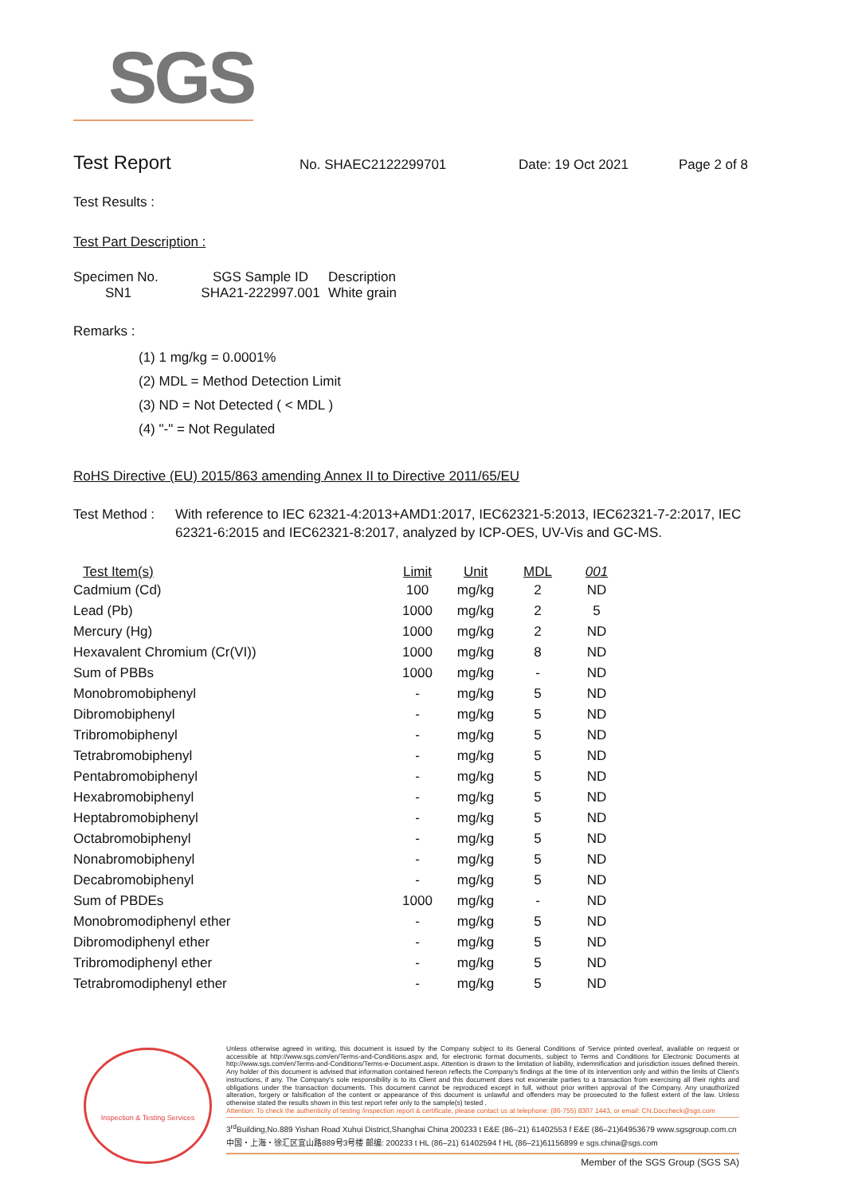SGS
Test Report
No. SHAEC2122299701 Date: 19 Oct 2021 Page 2 of 8
Test Results :
Test Part Description :
| Specimen No. | SGS Sample ID | Description |
| --- | --- | --- |
| SN1 | SHA21-222997.001 | White grain |
Remarks :
(1) 1 mg/kg = 0.0001%
(2) MDL = Method Detection Limit
(3) ND = Not Detected ( < MDL )
(4) "-" = Not Regulated
RoHS Directive (EU) 2015/863 amending Annex II to Directive 2011/65/EU
Test Method : With reference to IEC 62321-4:2013+AMD1:2017, IEC62321-5:2013, IEC62321-7-2:2017, IEC 62321-6:2015 and IEC62321-8:2017, analyzed by ICP-OES, UV-Vis and GC-MS.
| Test Item(s) | Limit | Unit | MDL | 001 |
| --- | --- | --- | --- | --- |
| Cadmium (Cd) | 100 | mg/kg | 2 | ND |
| Lead (Pb) | 1000 | mg/kg | 2 | 5 |
| Mercury (Hg) | 1000 | mg/kg | 2 | ND |
| Hexavalent Chromium (Cr(VI)) | 1000 | mg/kg | 8 | ND |
| Sum of PBBs | 1000 | mg/kg | - | ND |
| Monobromobiphenyl | - | mg/kg | 5 | ND |
| Dibromobiphenyl | - | mg/kg | 5 | ND |
| Tribromobiphenyl | - | mg/kg | 5 | ND |
| Tetrabromobiphenyl | - | mg/kg | 5 | ND |
| Pentabromobiphenyl | - | mg/kg | 5 | ND |
| Hexabromobiphenyl | - | mg/kg | 5 | ND |
| Heptabromobiphenyl | - | mg/kg | 5 | ND |
| Octabromobiphenyl | - | mg/kg | 5 | ND |
| Nonabromobiphenyl | - | mg/kg | 5 | ND |
| Decabromobiphenyl | - | mg/kg | 5 | ND |
| Sum of PBDEs | 1000 | mg/kg | - | ND |
| Monobromodiphenyl ether | - | mg/kg | 5 | ND |
| Dibromodiphenyl ether | - | mg/kg | 5 | ND |
| Tribromodiphenyl ether | - | mg/kg | 5 | ND |
| Tetrabromodiphenyl ether | - | mg/kg | 5 | ND |
Inspection & Testing Services
Unless otherwise agreed in writing, this document is issued by the Company subject to its General Conditions of Service printed overleaf, available on request or accessible at http://www.sgs.com/en/Terms-and-Conditions.aspx and, for electronic format documents, subject to Terms and Conditions for Electronic Documents at http://www.sgs.com/en/Terms-and-Conditions/Terms-e-Document.aspx. Attention is drawn to the limitation of liability, indemnification and jurisdiction issues defined therein. Any holder of this document is advised that information contained hereon reflects the Company's findings at the time of its intervention only and within the limits of Client's instructions, if any. The Company's sole responsibility is to its Client and this document does not exonerate parties to a transaction from exercising all their rights and obligations under the transaction documents. This document cannot be reproduced except in full, without prior written approval of the Company. Any unauthorized alteration, forgery or falsification of the content or appearance of this document is unlawful and offenders may be prosecuted to the fullest extent of the law. Unless otherwise stated the results shown in this test report refer only to the sample(s) tested .
Attention: To check the authenticity of testing /inspection report & certificate, please contact us at telephone: (86-755) 8307 1443, or email: CN.Doccheck@sgs.com
3<sup>rd</sup>Building,No.889 Yishan Road Xuhui District,Shanghai China 200233 t E&E (86–21) 61402553 f E&E (86–21)64953679 www.sgsgroup.com.cn
中国・上海・徐汇区宜山路889号3号楼 邮编: 200233 t HL (86–21) 61402594 f HL (86–21)61156899 e sgs.china@sgs.com
Member of the SGS Group (SGS SA)